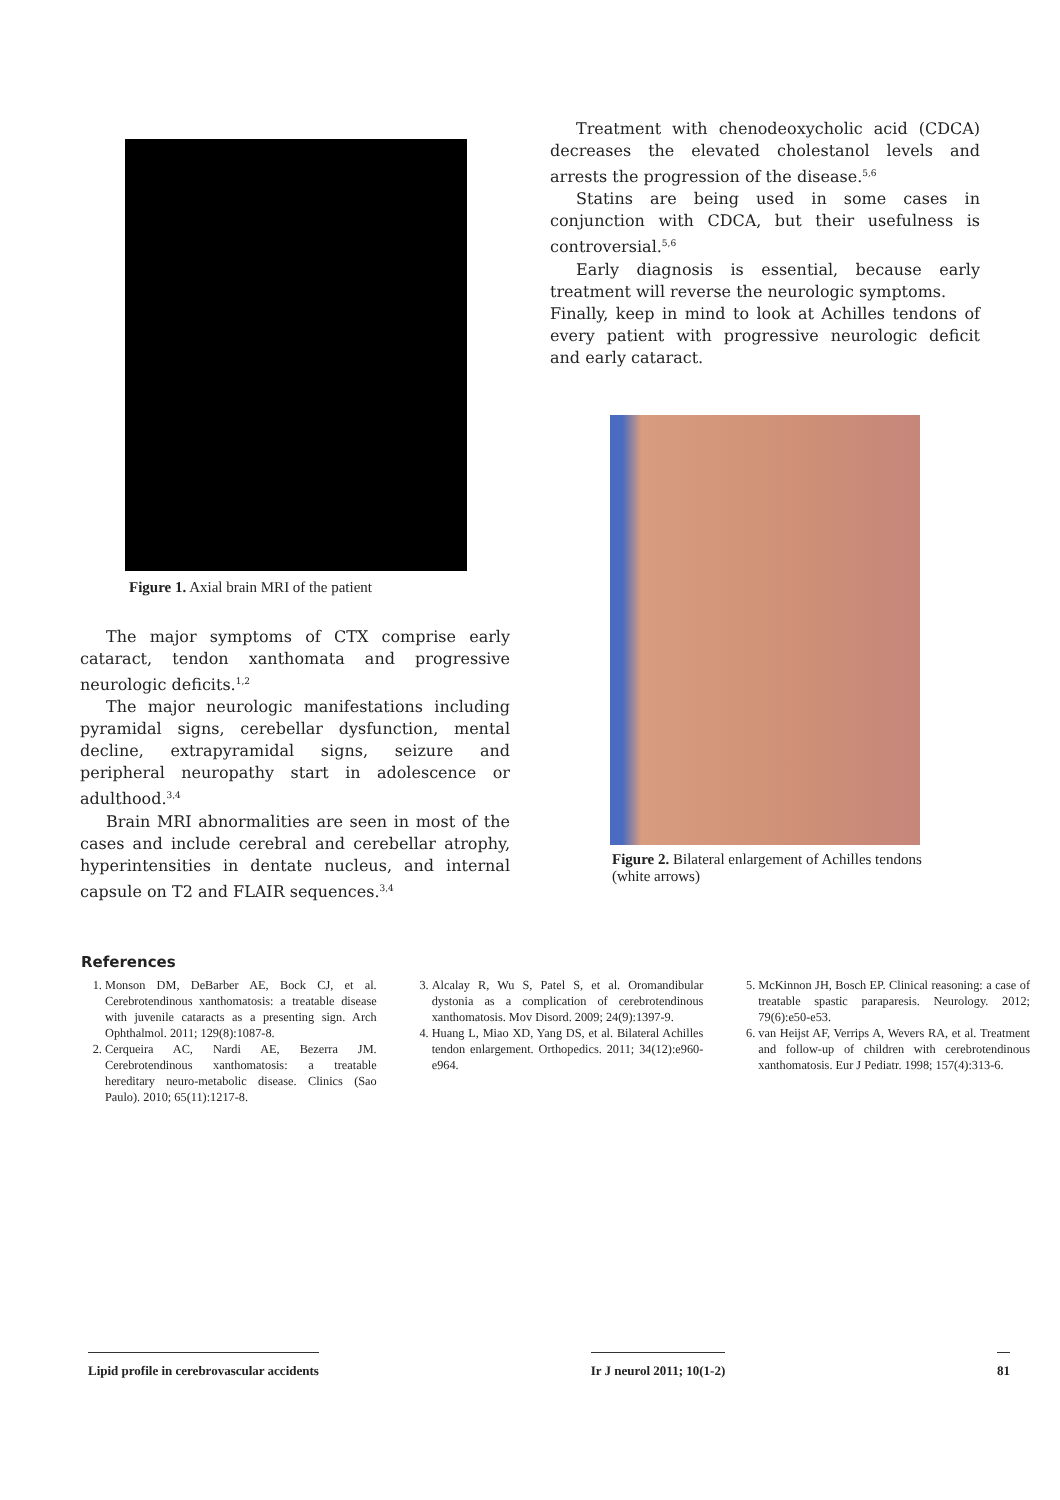Figure 1. Axial brain MRI of the patient
The major symptoms of CTX comprise early cataract, tendon xanthomata and progressive neurologic deficits.<sup>1,2</sup>
The major neurologic manifestations including pyramidal signs, cerebellar dysfunction, mental decline, extrapyramidal signs, seizure and peripheral neuropathy start in adolescence or adulthood.<sup>3,4</sup>
Brain MRI abnormalities are seen in most of the cases and include cerebral and cerebellar atrophy, hyperintensities in dentate nucleus, and internal capsule on T2 and FLAIR sequences.<sup>3,4</sup>
Treatment with chenodeoxycholic acid (CDCA) decreases the elevated cholestanol levels and arrests the progression of the disease.<sup>5,6</sup>
Statins are being used in some cases in conjunction with CDCA, but their usefulness is controversial.<sup>5,6</sup>
Early diagnosis is essential, because early treatment will reverse the neurologic symptoms.
Finally, keep in mind to look at Achilles tendons of every patient with progressive neurologic deficit and early cataract.
Figure 2. Bilateral enlargement of Achilles tendons (white arrows)
References
1. Monson DM, DeBarber AE, Bock CJ, et al. Cerebrotendinous xanthomatosis: a treatable disease with juvenile cataracts as a presenting sign. Arch Ophthalmol. 2011; 129(8):1087-8.
2. Cerqueira AC, Nardi AE, Bezerra JM. Cerebrotendinous xanthomatosis: a treatable hereditary neuro-metabolic disease. Clinics (Sao Paulo). 2010; 65(11):1217-8.
3. Alcalay R, Wu S, Patel S, et al. Oromandibular dystonia as a complication of cerebrotendinous xanthomatosis. Mov Disord. 2009; 24(9):1397-9.
4. Huang L, Miao XD, Yang DS, et al. Bilateral Achilles tendon enlargement. Orthopedics. 2011; 34(12):e960-e964.
5. McKinnon JH, Bosch EP. Clinical reasoning: a case of treatable spastic paraparesis. Neurology. 2012; 79(6):e50-e53.
6. van Heijst AF, Verrips A, Wevers RA, et al. Treatment and follow-up of children with cerebrotendinous xanthomatosis. Eur J Pediatr. 1998; 157(4):313-6.
Lipid profile in cerebrovascular accidents Ir J neurol 2011; 10(1-2) 81